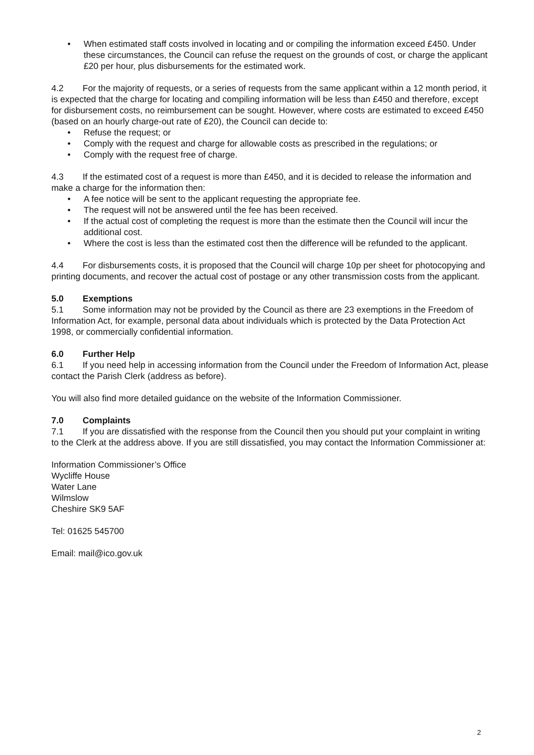• When estimated staff costs involved in locating and or compiling the information exceed £450. Under these circumstances, the Council can refuse the request on the grounds of cost, or charge the applicant £20 per hour, plus disbursements for the estimated work.
4.2 For the majority of requests, or a series of requests from the same applicant within a 12 month period, it is expected that the charge for locating and compiling information will be less than £450 and therefore, except for disbursement costs, no reimbursement can be sought. However, where costs are estimated to exceed £450 (based on an hourly charge-out rate of £20), the Council can decide to:
• Refuse the request; or
• Comply with the request and charge for allowable costs as prescribed in the regulations; or
• Comply with the request free of charge.
4.3 If the estimated cost of a request is more than £450, and it is decided to release the information and make a charge for the information then:
• A fee notice will be sent to the applicant requesting the appropriate fee.
• The request will not be answered until the fee has been received.
• If the actual cost of completing the request is more than the estimate then the Council will incur the additional cost.
• Where the cost is less than the estimated cost then the difference will be refunded to the applicant.
4.4 For disbursements costs, it is proposed that the Council will charge 10p per sheet for photocopying and printing documents, and recover the actual cost of postage or any other transmission costs from the applicant.
5.0 Exemptions
5.1 Some information may not be provided by the Council as there are 23 exemptions in the Freedom of Information Act, for example, personal data about individuals which is protected by the Data Protection Act 1998, or commercially confidential information.
6.0 Further Help
6.1 If you need help in accessing information from the Council under the Freedom of Information Act, please contact the Parish Clerk (address as before).
You will also find more detailed guidance on the website of the Information Commissioner.
7.0 Complaints
7.1 If you are dissatisfied with the response from the Council then you should put your complaint in writing to the Clerk at the address above. If you are still dissatisfied, you may contact the Information Commissioner at:
Information Commissioner’s Office
Wycliffe House
Water Lane
Wilmslow
Cheshire SK9 5AF
Tel: 01625 545700
Email: mail@ico.gov.uk
2